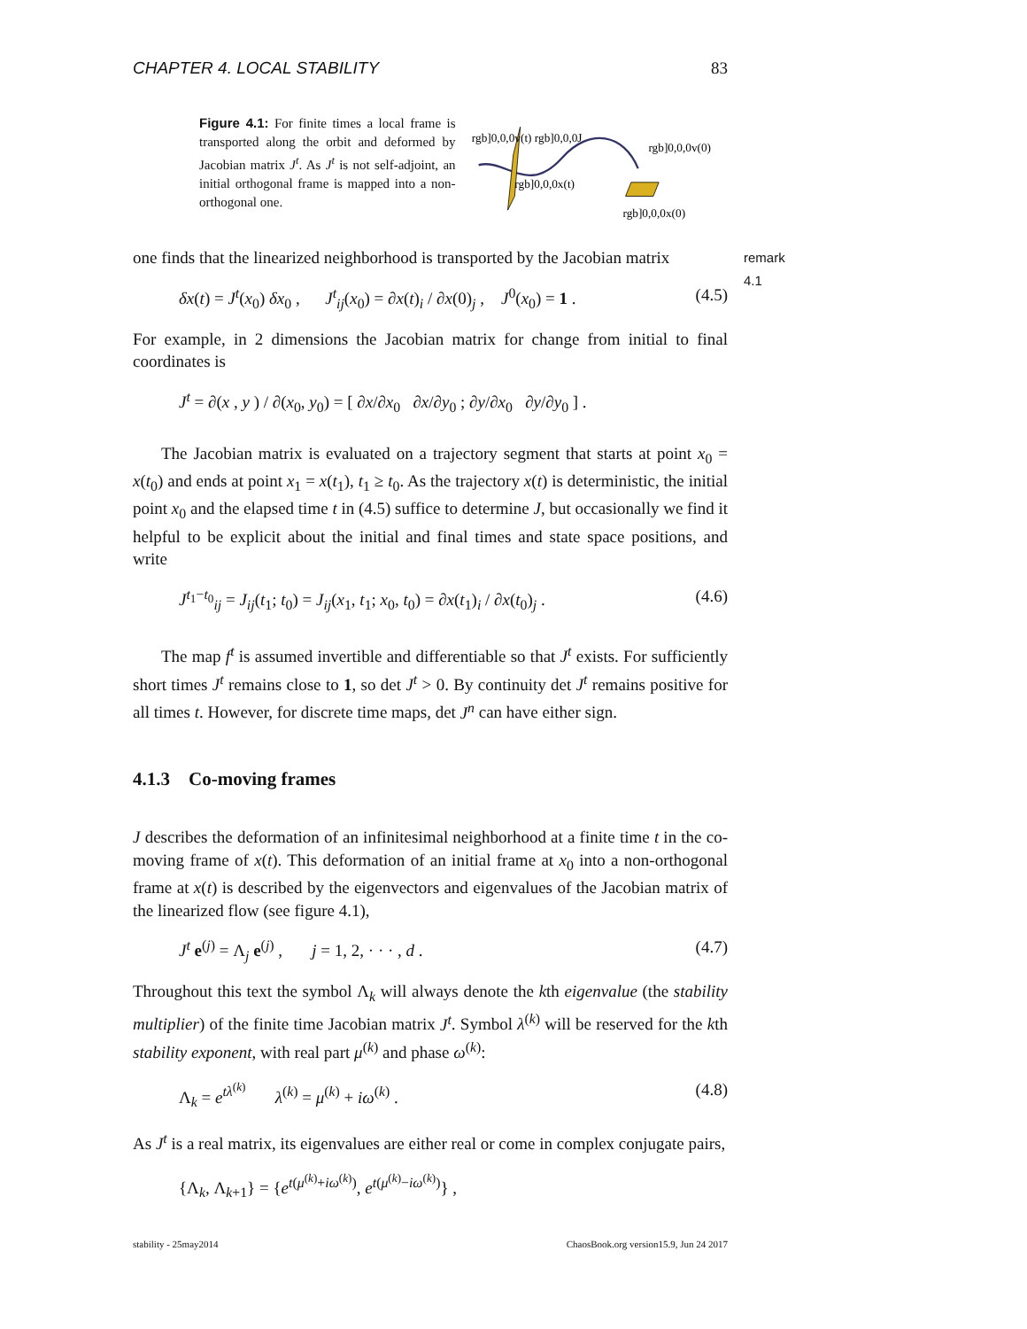CHAPTER 4. LOCAL STABILITY 83
Figure 4.1: For finite times a local frame is transported along the orbit and deformed by Jacobian matrix J<sup>t</sup>. As J<sup>t</sup> is not self-adjoint, an initial orthogonal frame is mapped into a non-orthogonal one.
rgb]0,0,0v(t) rgb]0,0,0J
rgb]0,0,0x(t)
rgb]0,0,0v(0)
rgb]0,0,0x(0)
one finds that the linearized neighborhood is transported by the Jacobian matrix remark 4.1
δx(t) = J<sup>t</sup>(x<sub>0</sub>) δx<sub>0</sub> , J<sup>t</sup><sub>ij</sub>(x<sub>0</sub>) = ∂x(t)<sub>i</sub> / ∂x(0)<sub>j</sub> , J<sup>0</sup>(x<sub>0</sub>) = 1 . (4.5)
For example, in 2 dimensions the Jacobian matrix for change from initial to final coordinates is
J<sup>t</sup> = ∂(x , y ) / ∂(x<sub>0</sub>, y<sub>0</sub>) = [ ∂x/∂x<sub>0</sub> ∂x/∂y<sub>0</sub> ; ∂y/∂x<sub>0</sub> ∂y/∂y<sub>0</sub> ] .
The Jacobian matrix is evaluated on a trajectory segment that starts at point x<sub>0</sub> = x(t<sub>0</sub>) and ends at point x<sub>1</sub> = x(t<sub>1</sub>), t<sub>1</sub> ≥ t<sub>0</sub>. As the trajectory x(t) is deterministic, the initial point x<sub>0</sub> and the elapsed time t in (4.5) suffice to determine J, but occasionally we find it helpful to be explicit about the initial and final times and state space positions, and write
J<sup>t<sub>1</sub>−t<sub>0</sub></sup><sub>ij</sub> = J<sub>ij</sub>(t<sub>1</sub>; t<sub>0</sub>) = J<sub>ij</sub>(x<sub>1</sub>, t<sub>1</sub>; x<sub>0</sub>, t<sub>0</sub>) = ∂x(t<sub>1</sub>)<sub>i</sub> / ∂x(t<sub>0</sub>)<sub>j</sub> . (4.6)
The map f<sup>t</sup> is assumed invertible and differentiable so that J<sup>t</sup> exists. For sufficiently short times J<sup>t</sup> remains close to 1, so det J<sup>t</sup> > 0. By continuity det J<sup>t</sup> remains positive for all times t. However, for discrete time maps, det J<sup>n</sup> can have either sign.
4.1.3 Co-moving frames
J describes the deformation of an infinitesimal neighborhood at a finite time t in the co-moving frame of x(t). This deformation of an initial frame at x<sub>0</sub> into a non-orthogonal frame at x(t) is described by the eigenvectors and eigenvalues of the Jacobian matrix of the linearized flow (see figure 4.1),
J<sup>t</sup> e<sup>(j)</sup> = Λ<sub>j</sub> e<sup>(j)</sup> , j = 1, 2, · · · , d . (4.7)
Throughout this text the symbol Λ<sub>k</sub> will always denote the kth eigenvalue (the stability multiplier) of the finite time Jacobian matrix J<sup>t</sup>. Symbol λ<sup>(k)</sup> will be reserved for the kth stability exponent, with real part μ<sup>(k)</sup> and phase ω<sup>(k)</sup>:
Λ<sub>k</sub> = e<sup>tλ<sup>(k)</sup></sup> λ<sup>(k)</sup> = μ<sup>(k)</sup> + iω<sup>(k)</sup> . (4.8)
As J<sup>t</sup> is a real matrix, its eigenvalues are either real or come in complex conjugate pairs,
{Λ<sub>k</sub>, Λ<sub>k+1</sub>} = {e<sup>t(μ<sup>(k)</sup>+iω<sup>(k)</sup>)</sup>, e<sup>t(μ<sup>(k)</sup>−iω<sup>(k)</sup>)</sup>} ,
stability - 25may2014 ChaosBook.org version15.9, Jun 24 2017